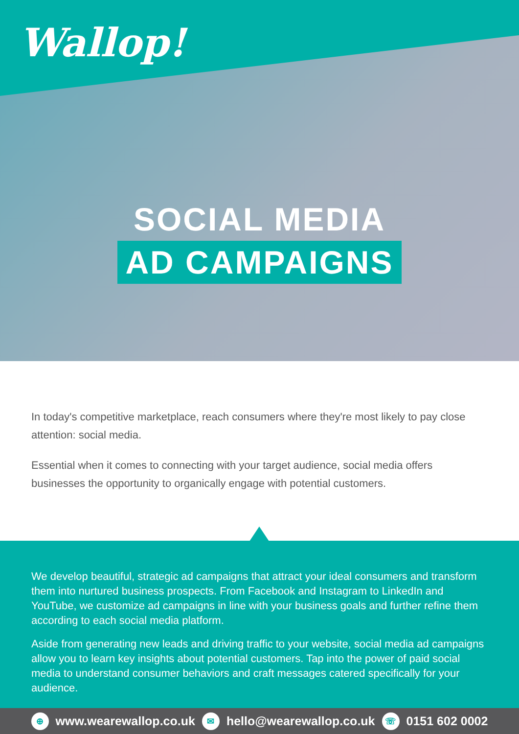Wallop!
SOCIAL MEDIA
AD CAMPAIGNS
In today's competitive marketplace, reach consumers where they're most likely to pay close attention: social media.
Essential when it comes to connecting with your target audience, social media offers businesses the opportunity to organically engage with potential customers.
We develop beautiful, strategic ad campaigns that attract your ideal consumers and transform them into nurtured business prospects. From Facebook and Instagram to LinkedIn and YouTube, we customize ad campaigns in line with your business goals and further refine them according to each social media platform.
Aside from generating new leads and driving traffic to your website, social media ad campaigns allow you to learn key insights about potential customers. Tap into the power of paid social media to understand consumer behaviors and craft messages catered specifically for your audience.
⊕ www.wearewallop.co.uk ✉ hello@wearewallop.co.uk ☏ 0151 602 0002